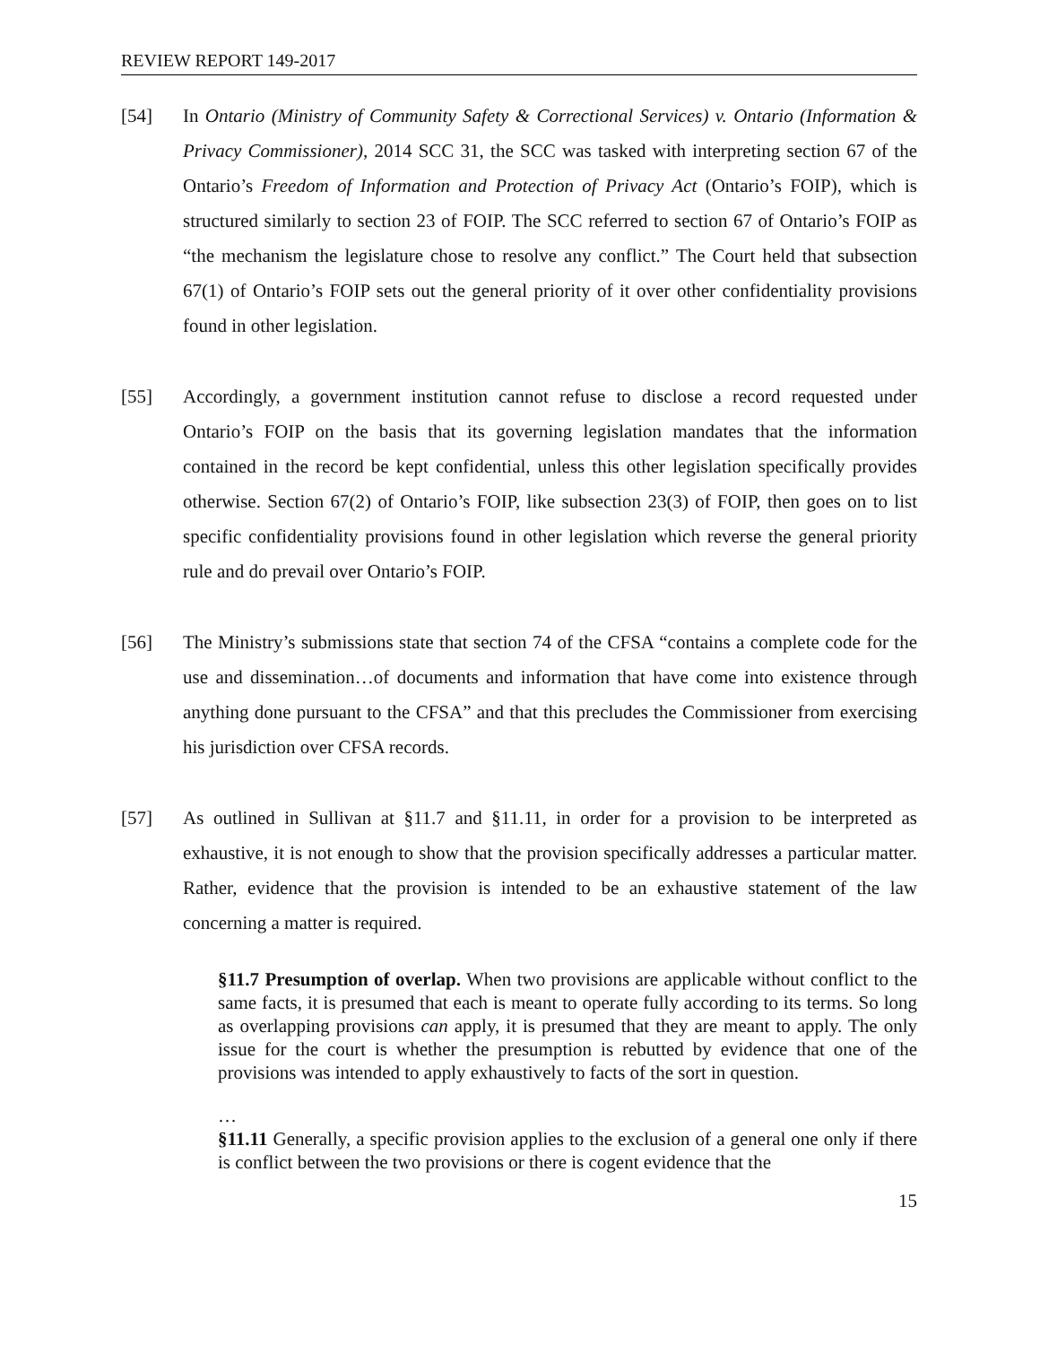REVIEW REPORT 149-2017
[54] In Ontario (Ministry of Community Safety & Correctional Services) v. Ontario (Information & Privacy Commissioner), 2014 SCC 31, the SCC was tasked with interpreting section 67 of the Ontario’s Freedom of Information and Protection of Privacy Act (Ontario’s FOIP), which is structured similarly to section 23 of FOIP. The SCC referred to section 67 of Ontario’s FOIP as “the mechanism the legislature chose to resolve any conflict.” The Court held that subsection 67(1) of Ontario’s FOIP sets out the general priority of it over other confidentiality provisions found in other legislation.
[55] Accordingly, a government institution cannot refuse to disclose a record requested under Ontario’s FOIP on the basis that its governing legislation mandates that the information contained in the record be kept confidential, unless this other legislation specifically provides otherwise. Section 67(2) of Ontario’s FOIP, like subsection 23(3) of FOIP, then goes on to list specific confidentiality provisions found in other legislation which reverse the general priority rule and do prevail over Ontario’s FOIP.
[56] The Ministry’s submissions state that section 74 of the CFSA “contains a complete code for the use and dissemination…of documents and information that have come into existence through anything done pursuant to the CFSA” and that this precludes the Commissioner from exercising his jurisdiction over CFSA records.
[57] As outlined in Sullivan at §11.7 and §11.11, in order for a provision to be interpreted as exhaustive, it is not enough to show that the provision specifically addresses a particular matter. Rather, evidence that the provision is intended to be an exhaustive statement of the law concerning a matter is required.
§11.7 Presumption of overlap. When two provisions are applicable without conflict to the same facts, it is presumed that each is meant to operate fully according to its terms. So long as overlapping provisions can apply, it is presumed that they are meant to apply. The only issue for the court is whether the presumption is rebutted by evidence that one of the provisions was intended to apply exhaustively to facts of the sort in question.
…
§11.11 Generally, a specific provision applies to the exclusion of a general one only if there is conflict between the two provisions or there is cogent evidence that the
15